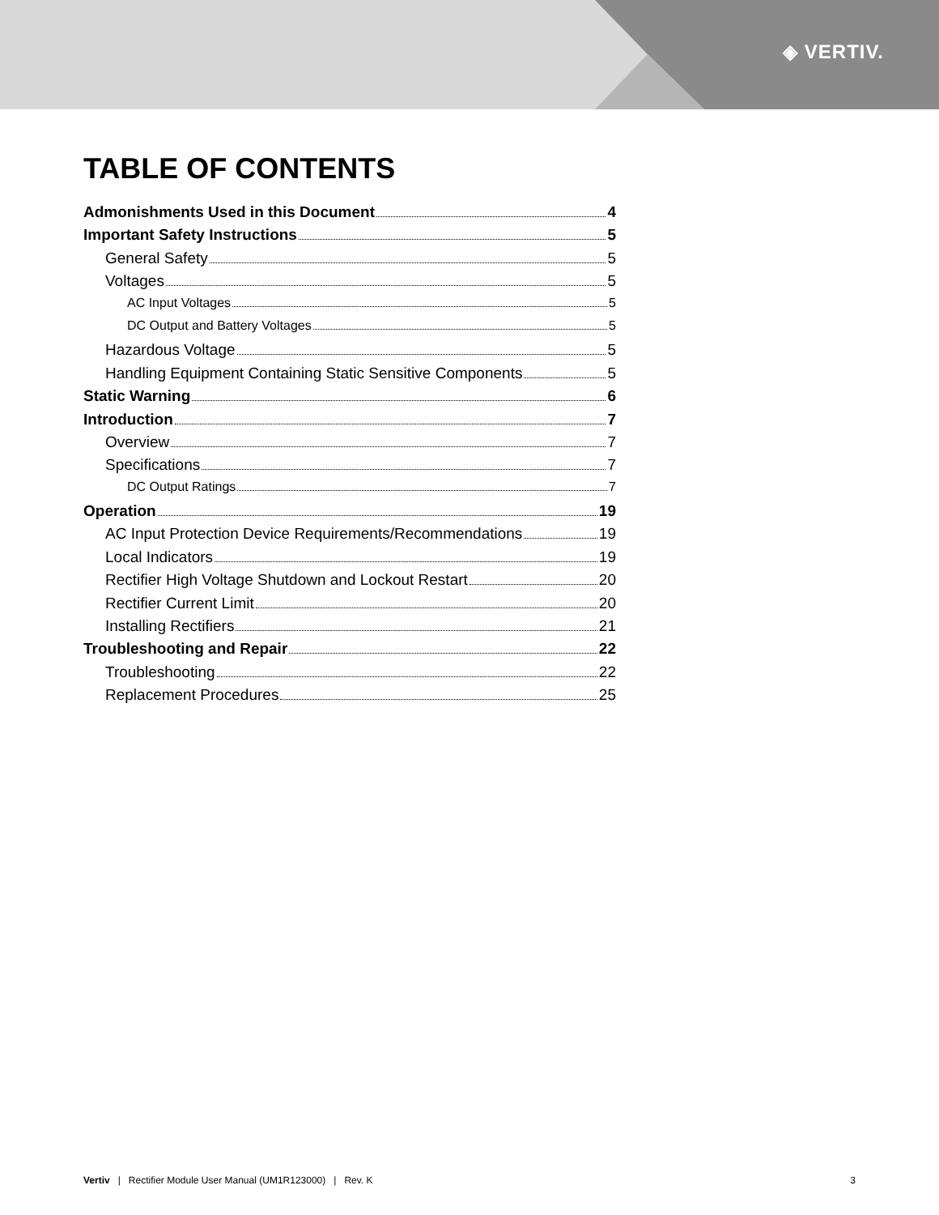◈ VERTIV.
TABLE OF CONTENTS
Admonishments Used in this Document 4
Important Safety Instructions 5
General Safety 5
Voltages 5
AC Input Voltages 5
DC Output and Battery Voltages 5
Hazardous Voltage 5
Handling Equipment Containing Static Sensitive Components 5
Static Warning 6
Introduction 7
Overview 7
Specifications 7
DC Output Ratings 7
Operation 19
AC Input Protection Device Requirements/Recommendations 19
Local Indicators 19
Rectifier High Voltage Shutdown and Lockout Restart 20
Rectifier Current Limit 20
Installing Rectifiers 21
Troubleshooting and Repair 22
Troubleshooting 22
Replacement Procedures 25
Vertiv | Rectifier Module User Manual (UM1R123000) | Rev. K 3